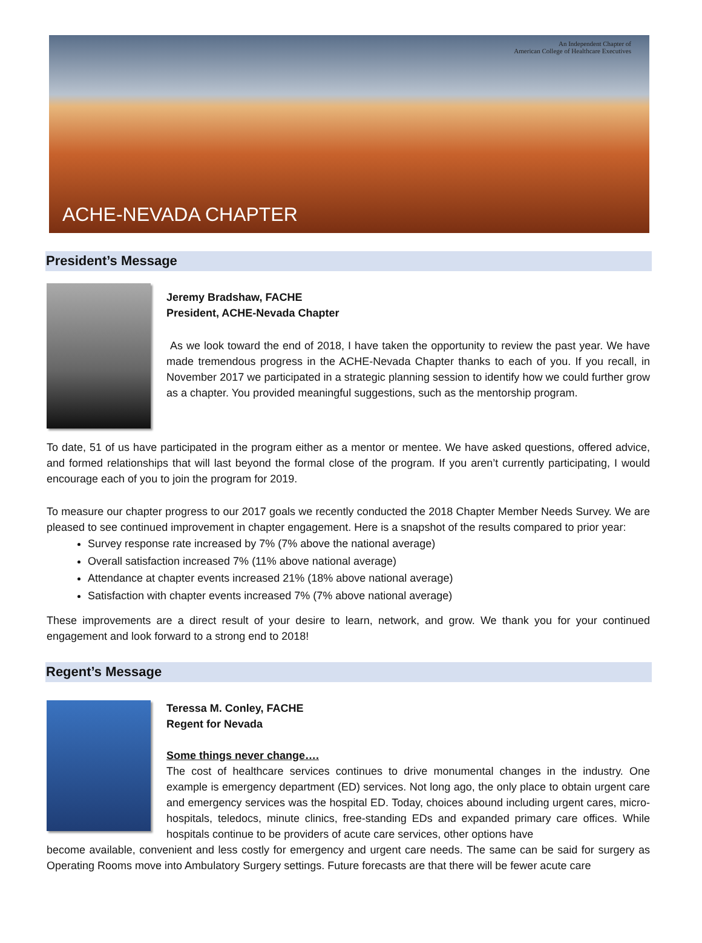An Independent Chapter of
American College of Healthcare Executives
ACHE-NEVADA CHAPTER
President’s Message
Jeremy Bradshaw, FACHE
President, ACHE-Nevada Chapter
As we look toward the end of 2018, I have taken the opportunity to review the past year. We have made tremendous progress in the ACHE-Nevada Chapter thanks to each of you. If you recall, in November 2017 we participated in a strategic planning session to identify how we could further grow as a chapter. You provided meaningful suggestions, such as the mentorship program.
To date, 51 of us have participated in the program either as a mentor or mentee. We have asked questions, offered advice, and formed relationships that will last beyond the formal close of the program. If you aren’t currently participating, I would encourage each of you to join the program for 2019.
To measure our chapter progress to our 2017 goals we recently conducted the 2018 Chapter Member Needs Survey. We are pleased to see continued improvement in chapter engagement. Here is a snapshot of the results compared to prior year:
Survey response rate increased by 7% (7% above the national average)
Overall satisfaction increased 7% (11% above national average)
Attendance at chapter events increased 21% (18% above national average)
Satisfaction with chapter events increased 7% (7% above national average)
These improvements are a direct result of your desire to learn, network, and grow. We thank you for your continued engagement and look forward to a strong end to 2018!
Regent’s Message
Teressa M. Conley, FACHE
Regent for Nevada
Some things never change….
The cost of healthcare services continues to drive monumental changes in the industry. One example is emergency department (ED) services. Not long ago, the only place to obtain urgent care and emergency services was the hospital ED. Today, choices abound including urgent cares, micro-hospitals, teledocs, minute clinics, free-standing EDs and expanded primary care offices. While hospitals continue to be providers of acute care services, other options have
become available, convenient and less costly for emergency and urgent care needs. The same can be said for surgery as Operating Rooms move into Ambulatory Surgery settings. Future forecasts are that there will be fewer acute care